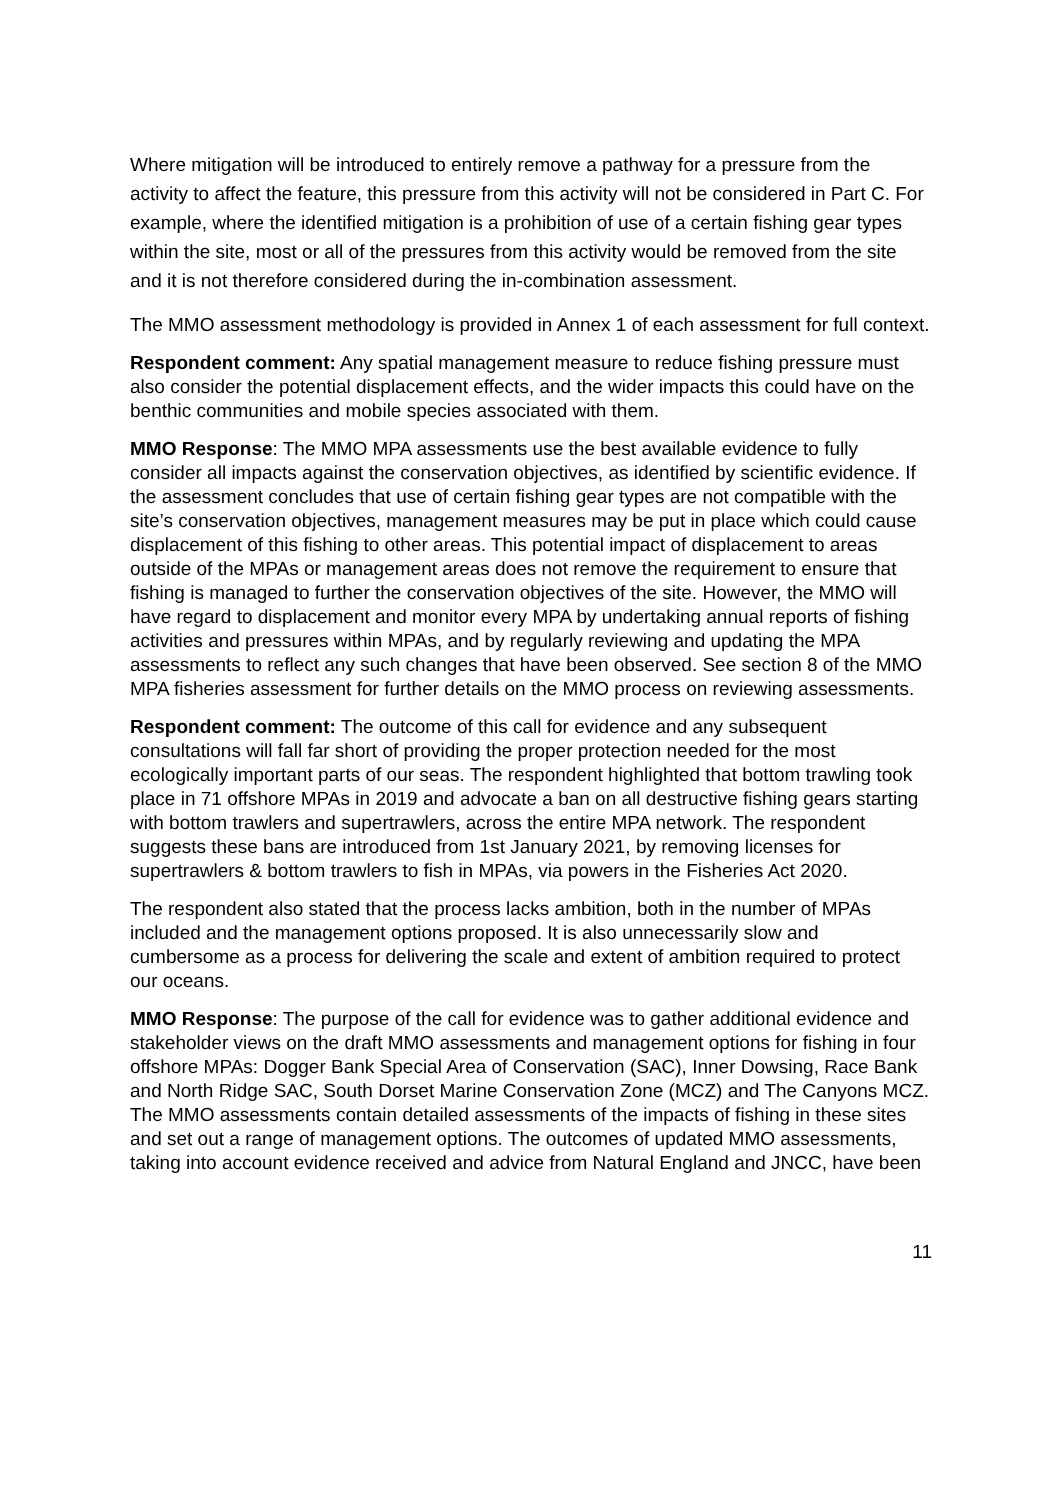Where mitigation will be introduced to entirely remove a pathway for a pressure from the activity to affect the feature, this pressure from this activity will not be considered in Part C. For example, where the identified mitigation is a prohibition of use of a certain fishing gear types within the site, most or all of the pressures from this activity would be removed from the site and it is not therefore considered during the in-combination assessment.
The MMO assessment methodology is provided in Annex 1 of each assessment for full context.
Respondent comment: Any spatial management measure to reduce fishing pressure must also consider the potential displacement effects, and the wider impacts this could have on the benthic communities and mobile species associated with them.
MMO Response: The MMO MPA assessments use the best available evidence to fully consider all impacts against the conservation objectives, as identified by scientific evidence. If the assessment concludes that use of certain fishing gear types are not compatible with the site’s conservation objectives, management measures may be put in place which could cause displacement of this fishing to other areas. This potential impact of displacement to areas outside of the MPAs or management areas does not remove the requirement to ensure that fishing is managed to further the conservation objectives of the site. However, the MMO will have regard to displacement and monitor every MPA by undertaking annual reports of fishing activities and pressures within MPAs, and by regularly reviewing and updating the MPA assessments to reflect any such changes that have been observed. See section 8 of the MMO MPA fisheries assessment for further details on the MMO process on reviewing assessments.
Respondent comment: The outcome of this call for evidence and any subsequent consultations will fall far short of providing the proper protection needed for the most ecologically important parts of our seas. The respondent highlighted that bottom trawling took place in 71 offshore MPAs in 2019 and advocate a ban on all destructive fishing gears starting with bottom trawlers and supertrawlers, across the entire MPA network. The respondent suggests these bans are introduced from 1st January 2021, by removing licenses for supertrawlers & bottom trawlers to fish in MPAs, via powers in the Fisheries Act 2020.
The respondent also stated that the process lacks ambition, both in the number of MPAs included and the management options proposed. It is also unnecessarily slow and cumbersome as a process for delivering the scale and extent of ambition required to protect our oceans.
MMO Response: The purpose of the call for evidence was to gather additional evidence and stakeholder views on the draft MMO assessments and management options for fishing in four offshore MPAs: Dogger Bank Special Area of Conservation (SAC), Inner Dowsing, Race Bank and North Ridge SAC, South Dorset Marine Conservation Zone (MCZ) and The Canyons MCZ. The MMO assessments contain detailed assessments of the impacts of fishing in these sites and set out a range of management options. The outcomes of updated MMO assessments, taking into account evidence received and advice from Natural England and JNCC, have been
11